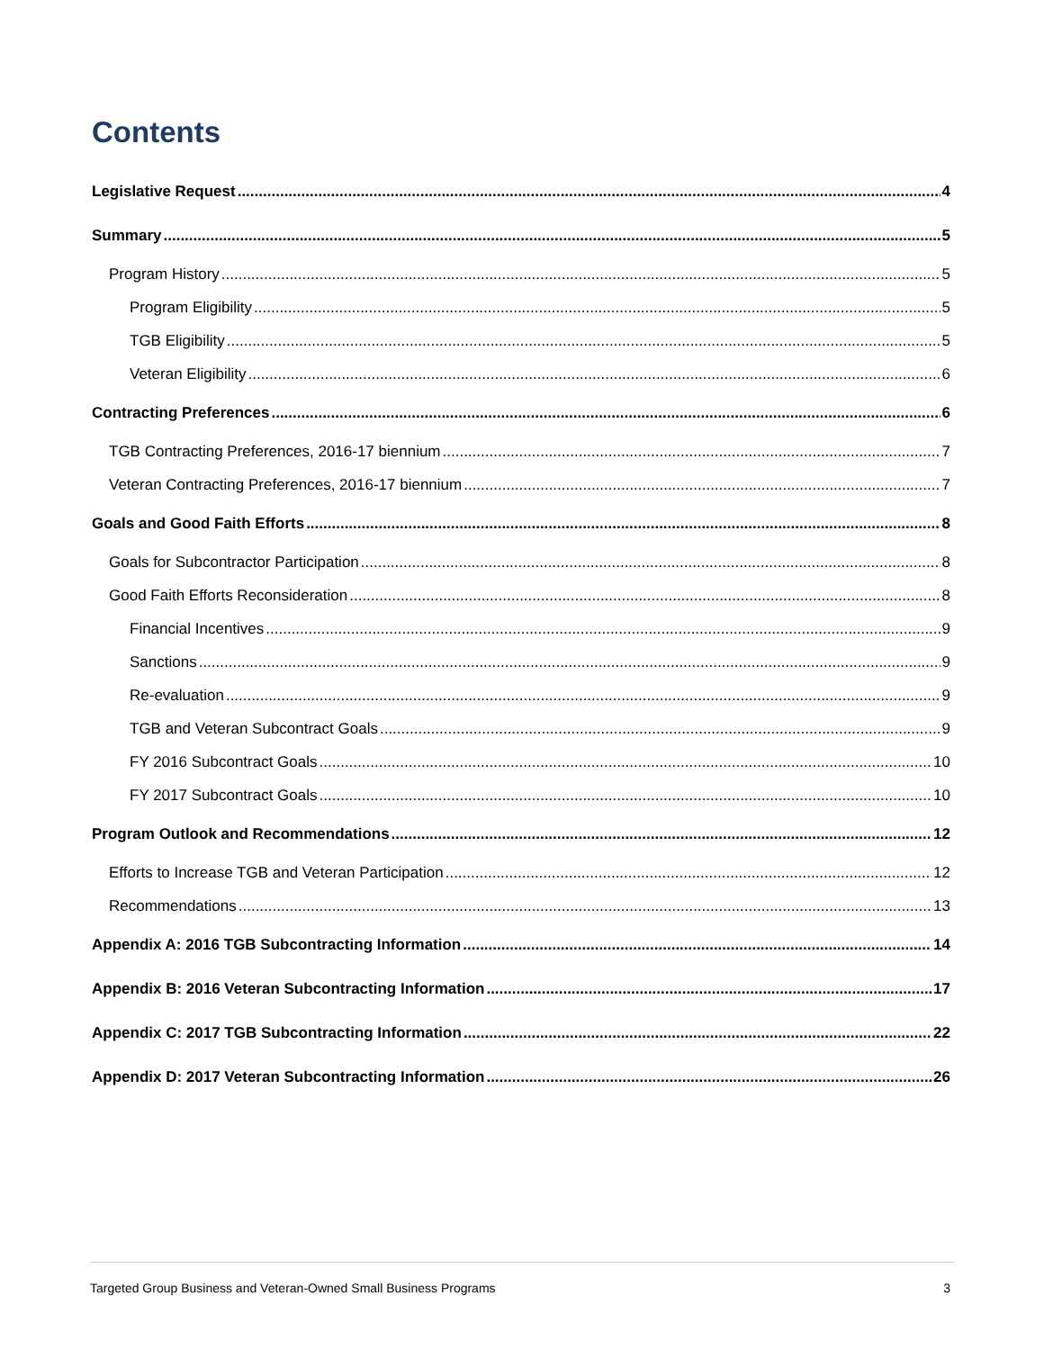Contents
Legislative Request 4
Summary 5
Program History 5
Program Eligibility 5
TGB Eligibility 5
Veteran Eligibility 6
Contracting Preferences 6
TGB Contracting Preferences, 2016-17 biennium 7
Veteran Contracting Preferences, 2016-17 biennium 7
Goals and Good Faith Efforts 8
Goals for Subcontractor Participation 8
Good Faith Efforts Reconsideration 8
Financial Incentives 9
Sanctions 9
Re-evaluation 9
TGB and Veteran Subcontract Goals 9
FY 2016 Subcontract Goals 10
FY 2017 Subcontract Goals 10
Program Outlook and Recommendations 12
Efforts to Increase TGB and Veteran Participation 12
Recommendations 13
Appendix A: 2016 TGB Subcontracting Information 14
Appendix B: 2016 Veteran Subcontracting Information 17
Appendix C: 2017 TGB Subcontracting Information 22
Appendix D: 2017 Veteran Subcontracting Information 26
Targeted Group Business and Veteran-Owned Small Business Programs 3